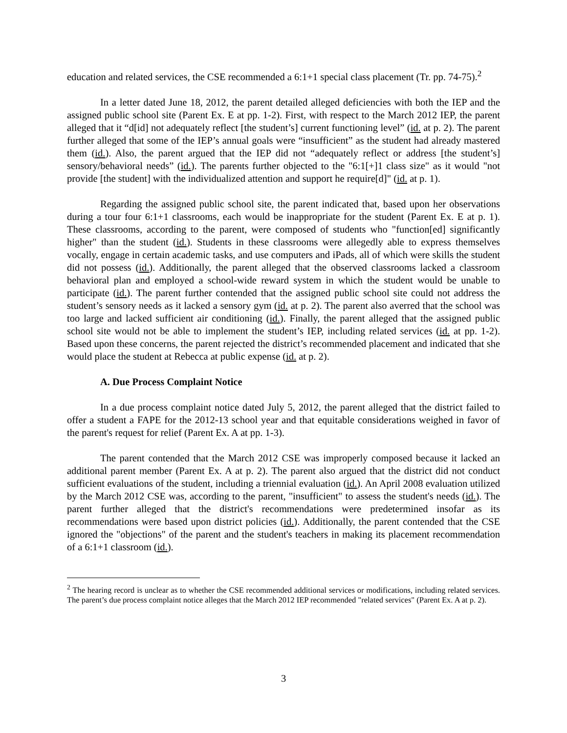education and related services, the CSE recommended a 6:1+1 special class placement (Tr. pp. 74-75).<sup>2</sup>
In a letter dated June 18, 2012, the parent detailed alleged deficiencies with both the IEP and the assigned public school site (Parent Ex. E at pp. 1-2). First, with respect to the March 2012 IEP, the parent alleged that it “d[id] not adequately reflect [the student’s] current functioning level” (id. at p. 2). The parent further alleged that some of the IEP’s annual goals were “insufficient” as the student had already mastered them (id.). Also, the parent argued that the IEP did not “adequately reflect or address [the student’s] sensory/behavioral needs” (id.). The parents further objected to the "6:1[+]1 class size" as it would "not provide [the student] with the individualized attention and support he require[d]" (id. at p. 1).
Regarding the assigned public school site, the parent indicated that, based upon her observations during a tour four 6:1+1 classrooms, each would be inappropriate for the student (Parent Ex. E at p. 1). These classrooms, according to the parent, were composed of students who "function[ed] significantly higher" than the student (id.). Students in these classrooms were allegedly able to express themselves vocally, engage in certain academic tasks, and use computers and iPads, all of which were skills the student did not possess (id.). Additionally, the parent alleged that the observed classrooms lacked a classroom behavioral plan and employed a school-wide reward system in which the student would be unable to participate (id.). The parent further contended that the assigned public school site could not address the student’s sensory needs as it lacked a sensory gym (id. at p. 2). The parent also averred that the school was too large and lacked sufficient air conditioning (id.). Finally, the parent alleged that the assigned public school site would not be able to implement the student’s IEP, including related services (id. at pp. 1-2). Based upon these concerns, the parent rejected the district’s recommended placement and indicated that she would place the student at Rebecca at public expense (id. at p. 2).
A. Due Process Complaint Notice
In a due process complaint notice dated July 5, 2012, the parent alleged that the district failed to offer a student a FAPE for the 2012-13 school year and that equitable considerations weighed in favor of the parent's request for relief (Parent Ex. A at pp. 1-3).
The parent contended that the March 2012 CSE was improperly composed because it lacked an additional parent member (Parent Ex. A at p. 2). The parent also argued that the district did not conduct sufficient evaluations of the student, including a triennial evaluation (id.). An April 2008 evaluation utilized by the March 2012 CSE was, according to the parent, "insufficient" to assess the student's needs (id.). The parent further alleged that the district's recommendations were predetermined insofar as its recommendations were based upon district policies (id.). Additionally, the parent contended that the CSE ignored the "objections" of the parent and the student's teachers in making its placement recommendation of a 6:1+1 classroom (id.).
<sup>2</sup> The hearing record is unclear as to whether the CSE recommended additional services or modifications, including related services. The parent’s due process complaint notice alleges that the March 2012 IEP recommended "related services" (Parent Ex. A at p. 2).
3